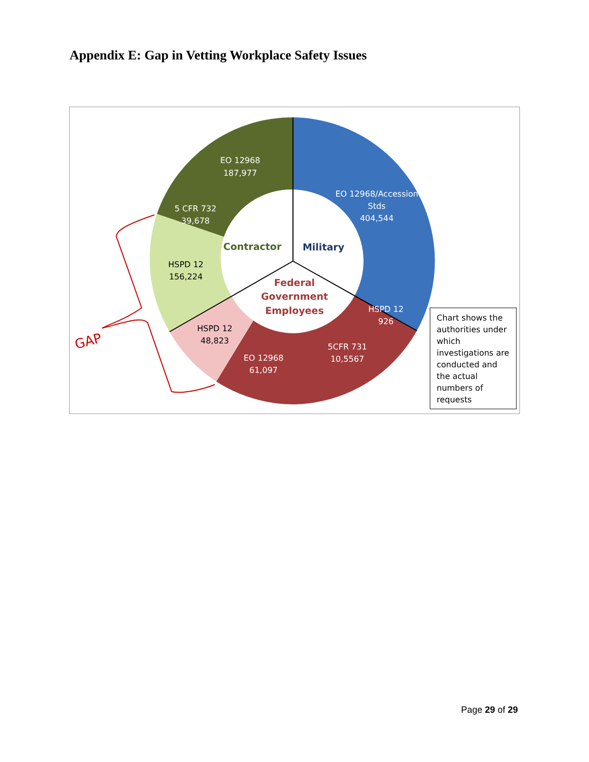Appendix E: Gap in Vetting Workplace Safety Issues
GAP
EO 12968
187,977
5 CFR 732
39,678
EO 12968/Accession
Stds
404,544
HSPD 12
926
5CFR 731
10,5567
EO 12968
61,097
HSPD 12
156,224
HSPD 12
48,823
Contractor
Military
Federal
Government
Employees
Chart shows the
authorities under
which
investigations are
conducted and
the actual
numbers of
requests
Page 29 of 29